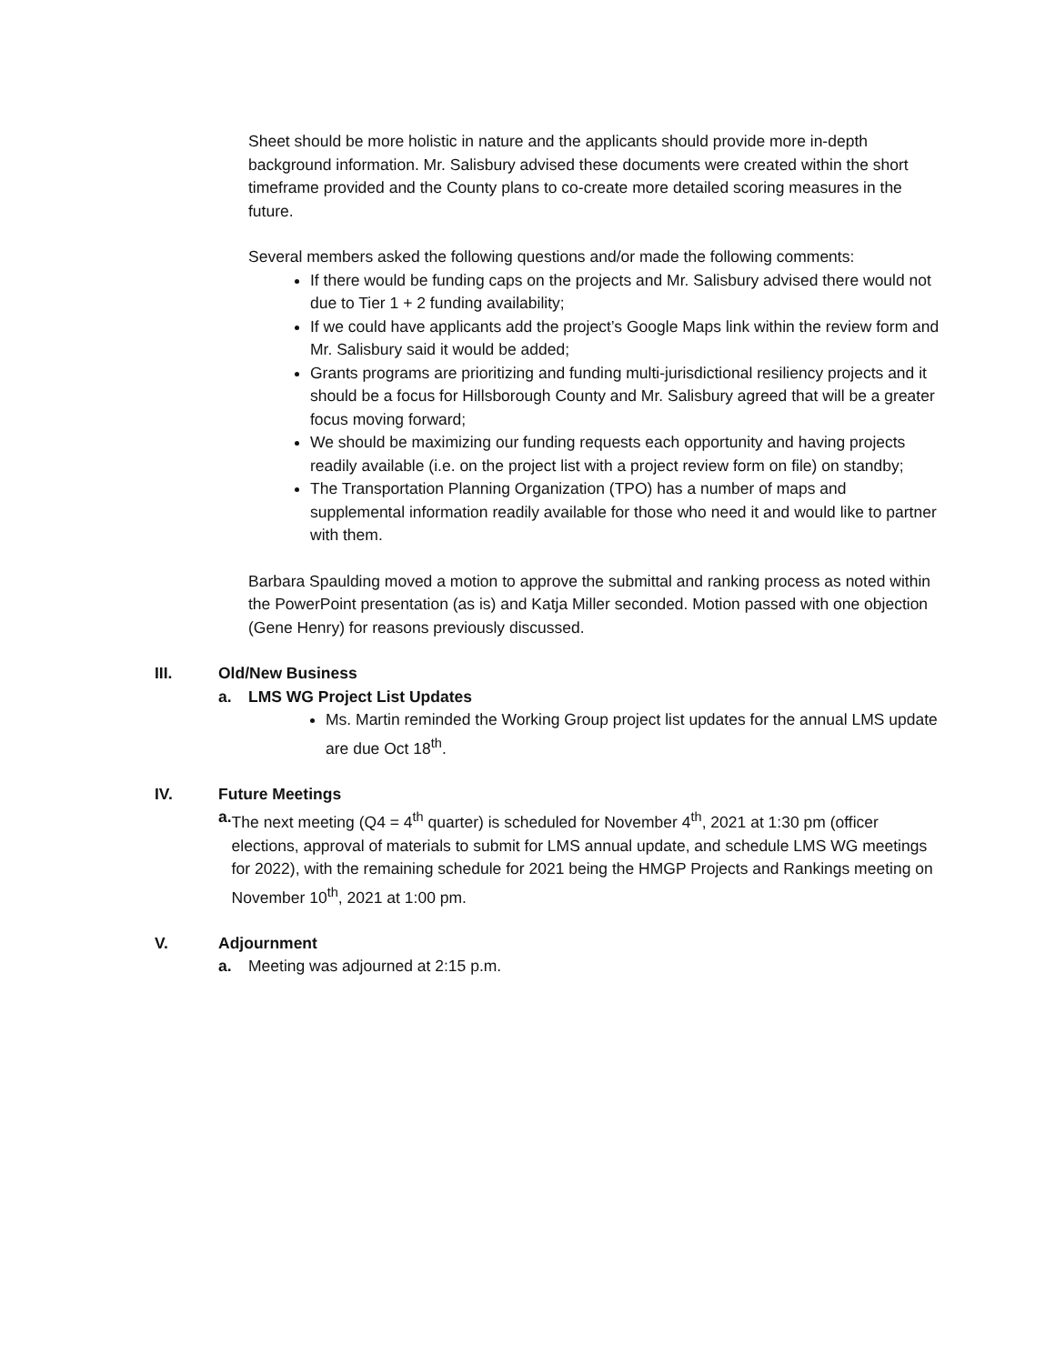Sheet should be more holistic in nature and the applicants should provide more in-depth background information. Mr. Salisbury advised these documents were created within the short timeframe provided and the County plans to co-create more detailed scoring measures in the future.
Several members asked the following questions and/or made the following comments:
If there would be funding caps on the projects and Mr. Salisbury advised there would not due to Tier 1 + 2 funding availability;
If we could have applicants add the project’s Google Maps link within the review form and Mr. Salisbury said it would be added;
Grants programs are prioritizing and funding multi-jurisdictional resiliency projects and it should be a focus for Hillsborough County and Mr. Salisbury agreed that will be a greater focus moving forward;
We should be maximizing our funding requests each opportunity and having projects readily available (i.e. on the project list with a project review form on file) on standby;
The Transportation Planning Organization (TPO) has a number of maps and supplemental information readily available for those who need it and would like to partner with them.
Barbara Spaulding moved a motion to approve the submittal and ranking process as noted within the PowerPoint presentation (as is) and Katja Miller seconded. Motion passed with one objection (Gene Henry) for reasons previously discussed.
III. Old/New Business
a. LMS WG Project List Updates
Ms. Martin reminded the Working Group project list updates for the annual LMS update are due Oct 18<sup>th</sup>.
IV. Future Meetings
a. The next meeting (Q4 = 4<sup>th</sup> quarter) is scheduled for November 4<sup>th</sup>, 2021 at 1:30 pm (officer elections, approval of materials to submit for LMS annual update, and schedule LMS WG meetings for 2022), with the remaining schedule for 2021 being the HMGP Projects and Rankings meeting on November 10<sup>th</sup>, 2021 at 1:00 pm.
V. Adjournment
a. Meeting was adjourned at 2:15 p.m.